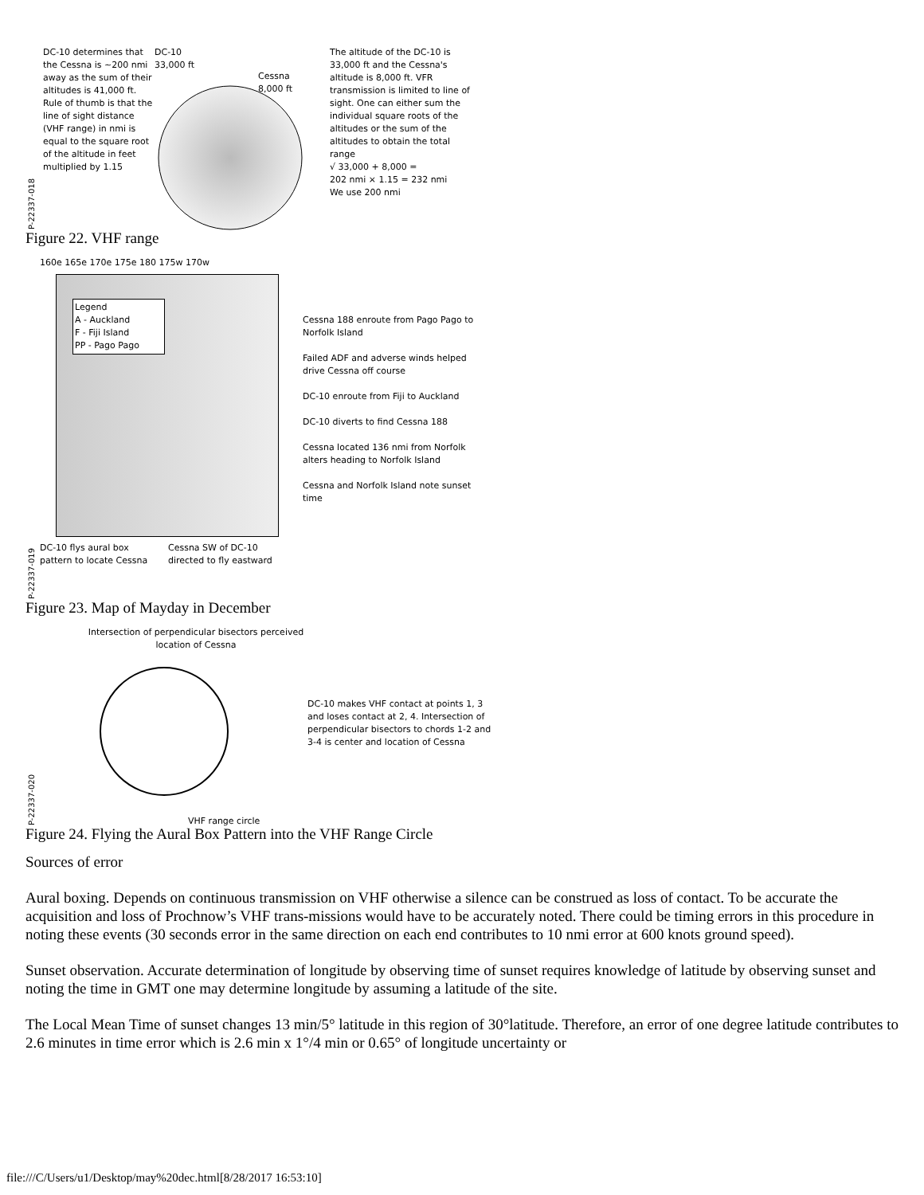P-22337-018
DC-10 determines that the Cessna is ~200 nmi away as the sum of their altitudes is 41,000 ft. Rule of thumb is that the line of sight distance (VHF range) in nmi is equal to the square root of the altitude in feet multiplied by 1.15
DC-10
33,000 ft
Cessna
8,000 ft
The altitude of the DC-10 is 33,000 ft and the Cessna's altitude is 8,000 ft. VFR transmission is limited to line of sight. One can either sum the individual square roots of the altitudes or the sum of the altitudes to obtain the total range
√ 33,000 + 8,000 =
202 nmi × 1.15 = 232 nmi
We use 200 nmi
Figure 22. VHF range
P-22337-019
160e 165e 170e 175e 180 175w 170w
Legend
A - Auckland
F - Fiji Island
PP - Pago Pago
DC-10 flys aural box pattern to locate Cessna
Cessna SW of DC-10 directed to fly eastward
Cessna 188 enroute from Pago Pago to Norfolk Island
Failed ADF and adverse winds helped drive Cessna off course
DC-10 enroute from Fiji to Auckland
DC-10 diverts to find Cessna 188
Cessna located 136 nmi from Norfolk alters heading to Norfolk Island
Cessna and Norfolk Island note sunset time
Figure 23. Map of Mayday in December
P-22337-020
Intersection of perpendicular bisectors perceived location of Cessna
VHF range circle
DC-10 makes VHF contact at points 1, 3 and loses contact at 2, 4. Intersection of perpendicular bisectors to chords 1-2 and 3-4 is center and location of Cessna
Figure 24. Flying the Aural Box Pattern into the VHF Range Circle
Sources of error
Aural boxing. Depends on continuous transmission on VHF otherwise a silence can be construed as loss of contact. To be accurate the acquisition and loss of Prochnow’s VHF trans-missions would have to be accurately noted. There could be timing errors in this procedure in noting these events (30 seconds error in the same direction on each end contributes to 10 nmi error at 600 knots ground speed).
Sunset observation. Accurate determination of longitude by observing time of sunset requires knowledge of latitude by observing sunset and noting the time in GMT one may determine longitude by assuming a latitude of the site.
The Local Mean Time of sunset changes 13 min/5° latitude in this region of 30°latitude. Therefore, an error of one degree latitude contributes to 2.6 minutes in time error which is 2.6 min x 1°/4 min or 0.65° of longitude uncertainty or
file:///C/Users/u1/Desktop/may%20dec.html[8/28/2017 16:53:10]